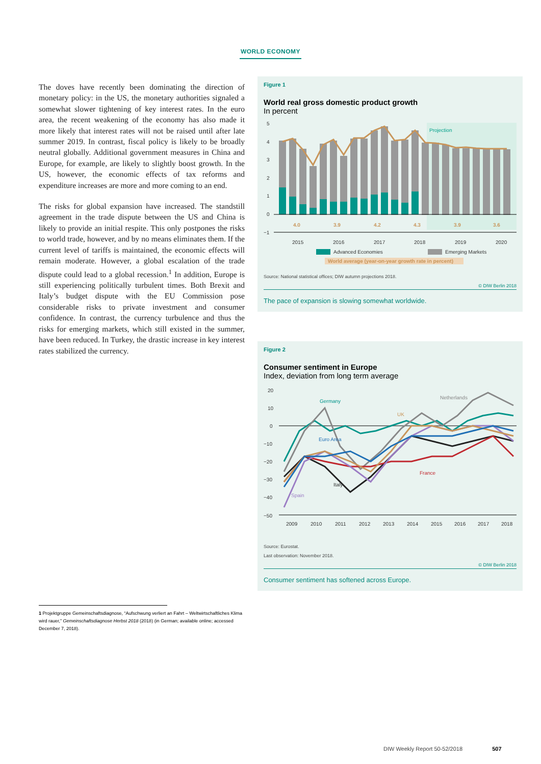WORLD ECONOMY
The doves have recently been dominating the direction of monetary policy: in the US, the monetary authorities signaled a somewhat slower tightening of key interest rates. In the euro area, the recent weakening of the economy has also made it more likely that interest rates will not be raised until after late summer 2019. In contrast, fiscal policy is likely to be broadly neutral globally. Additional government measures in China and Europe, for example, are likely to slightly boost growth. In the US, however, the economic effects of tax reforms and expenditure increases are more and more coming to an end.
The risks for global expansion have increased. The standstill agreement in the trade dispute between the US and China is likely to provide an initial respite. This only postpones the risks to world trade, however, and by no means eliminates them. If the current level of tariffs is maintained, the economic effects will remain moderate. However, a global escalation of the trade dispute could lead to a global recession.<sup>1</sup> In addition, Europe is still experiencing politically turbulent times. Both Brexit and Italy’s budget dispute with the EU Commission pose considerable risks to private investment and consumer confidence. In contrast, the currency turbulence and thus the risks for emerging markets, which still existed in the summer, have been reduced. In Turkey, the drastic increase in key interest rates stabilized the currency.
Figure 1
World real gross domestic product growth
In percent
Projection
5
4
3
2
1
0
−1
4.0
3.9
4.2
4.3
3.9
3.6
2015
2016
2017
2018
2019
2020
Advanced Economies
Emerging Markets
World average (year-on-year growth rate in percent)
Source: National statistical offices; DIW autumn projections 2018.
© DIW Berlin 2018
The pace of expansion is slowing somewhat worldwide.
Figure 2
Consumer sentiment in Europe
Index, deviation from long term average
20
10
0
−10
−20
−30
−40
−50
Germany
Netherlands
UK
Euro Area
France
Italy
Spain
2009
2010
2011
2012
2013
2014
2015
2016
2017
2018
Source: Eurostat.
Last observation: November 2018.
© DIW Berlin 2018
Consumer sentiment has softened across Europe.
1 Projektgruppe Gemeinschaftsdiagnose, “Aufschwung verliert an Fahrt – Weltwirtschaftliches Klima wird rauer,” Gemeinschaftsdiagnose Herbst 2018 (2018) (in German; available online; accessed December 7, 2018).
DIW Weekly Report 50-52/2018 507